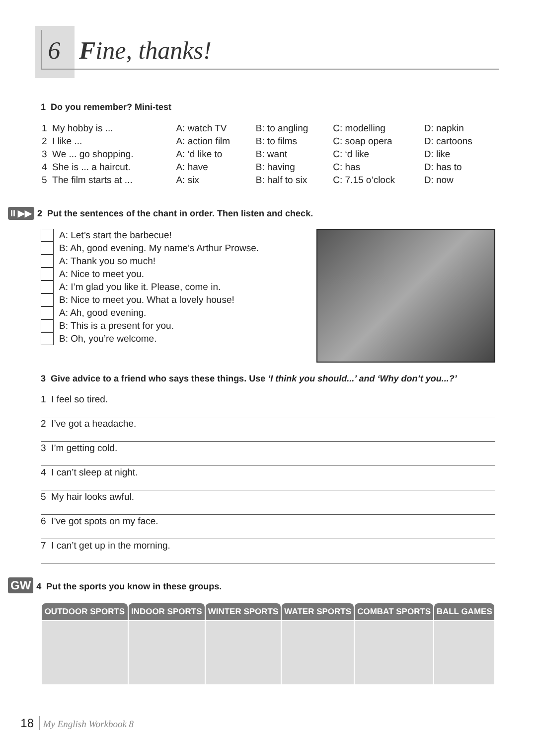6 Fine, thanks!
1 Do you remember? Mini-test
| 1 My hobby is ... | A: watch TV | B: to angling | C: modelling | D: napkin |
| 2 I like ... | A: action film | B: to films | C: soap opera | D: cartoons |
| 3 We ... go shopping. | A: ‘d like to | B: want | C: ‘d like | D: like |
| 4 She is ... a haircut. | A: have | B: having | C: has | D: has to |
| 5 The film starts at ... | A: six | B: half to six | C: 7.15 o’clock | D: now |
II ▶▶ 2 Put the sentences of the chant in order. Then listen and check.
A: Let’s start the barbecue!
B: Ah, good evening. My name’s Arthur Prowse.
A: Thank you so much!
A: Nice to meet you.
A: I’m glad you like it. Please, come in.
B: Nice to meet you. What a lovely house!
A: Ah, good evening.
B: This is a present for you.
B: Oh, you’re welcome.
3 Give advice to a friend who says these things. Use ‘I think you should...’ and ‘Why don’t you...?’
1 I feel so tired.
2 I’ve got a headache.
3 I’m getting cold.
4 I can’t sleep at night.
5 My hair looks awful.
6 I’ve got spots on my face.
7 I can’t get up in the morning.
GW 4 Put the sports you know in these groups.
| OUTDOOR SPORTS | INDOOR SPORTS | WINTER SPORTS | WATER SPORTS | COMBAT SPORTS | BALL GAMES |
| --- | --- | --- | --- | --- | --- |
18 My English Workbook 8